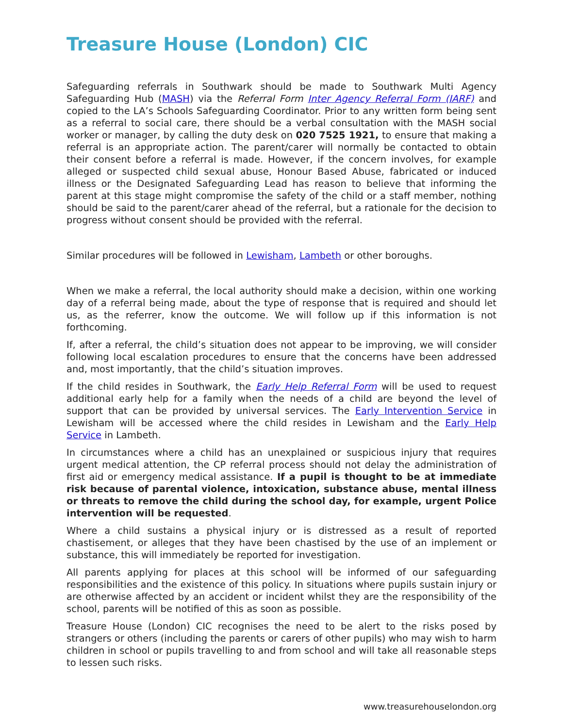Treasure House (London) CIC
Safeguarding referrals in Southwark should be made to Southwark Multi Agency Safeguarding Hub (MASH) via the Referral Form Inter Agency Referral Form (IARF) and copied to the LA’s Schools Safeguarding Coordinator. Prior to any written form being sent as a referral to social care, there should be a verbal consultation with the MASH social worker or manager, by calling the duty desk on 020 7525 1921, to ensure that making a referral is an appropriate action. The parent/carer will normally be contacted to obtain their consent before a referral is made. However, if the concern involves, for example alleged or suspected child sexual abuse, Honour Based Abuse, fabricated or induced illness or the Designated Safeguarding Lead has reason to believe that informing the parent at this stage might compromise the safety of the child or a staff member, nothing should be said to the parent/carer ahead of the referral, but a rationale for the decision to progress without consent should be provided with the referral.
Similar procedures will be followed in Lewisham, Lambeth or other boroughs.
When we make a referral, the local authority should make a decision, within one working day of a referral being made, about the type of response that is required and should let us, as the referrer, know the outcome. We will follow up if this information is not forthcoming.
If, after a referral, the child’s situation does not appear to be improving, we will consider following local escalation procedures to ensure that the concerns have been addressed and, most importantly, that the child’s situation improves.
If the child resides in Southwark, the Early Help Referral Form will be used to request additional early help for a family when the needs of a child are beyond the level of support that can be provided by universal services. The Early Intervention Service in Lewisham will be accessed where the child resides in Lewisham and the Early Help Service in Lambeth.
In circumstances where a child has an unexplained or suspicious injury that requires urgent medical attention, the CP referral process should not delay the administration of first aid or emergency medical assistance. If a pupil is thought to be at immediate risk because of parental violence, intoxication, substance abuse, mental illness or threats to remove the child during the school day, for example, urgent Police intervention will be requested.
Where a child sustains a physical injury or is distressed as a result of reported chastisement, or alleges that they have been chastised by the use of an implement or substance, this will immediately be reported for investigation.
All parents applying for places at this school will be informed of our safeguarding responsibilities and the existence of this policy. In situations where pupils sustain injury or are otherwise affected by an accident or incident whilst they are the responsibility of the school, parents will be notified of this as soon as possible.
Treasure House (London) CIC recognises the need to be alert to the risks posed by strangers or others (including the parents or carers of other pupils) who may wish to harm children in school or pupils travelling to and from school and will take all reasonable steps to lessen such risks.
www.treasurehouselondon.org